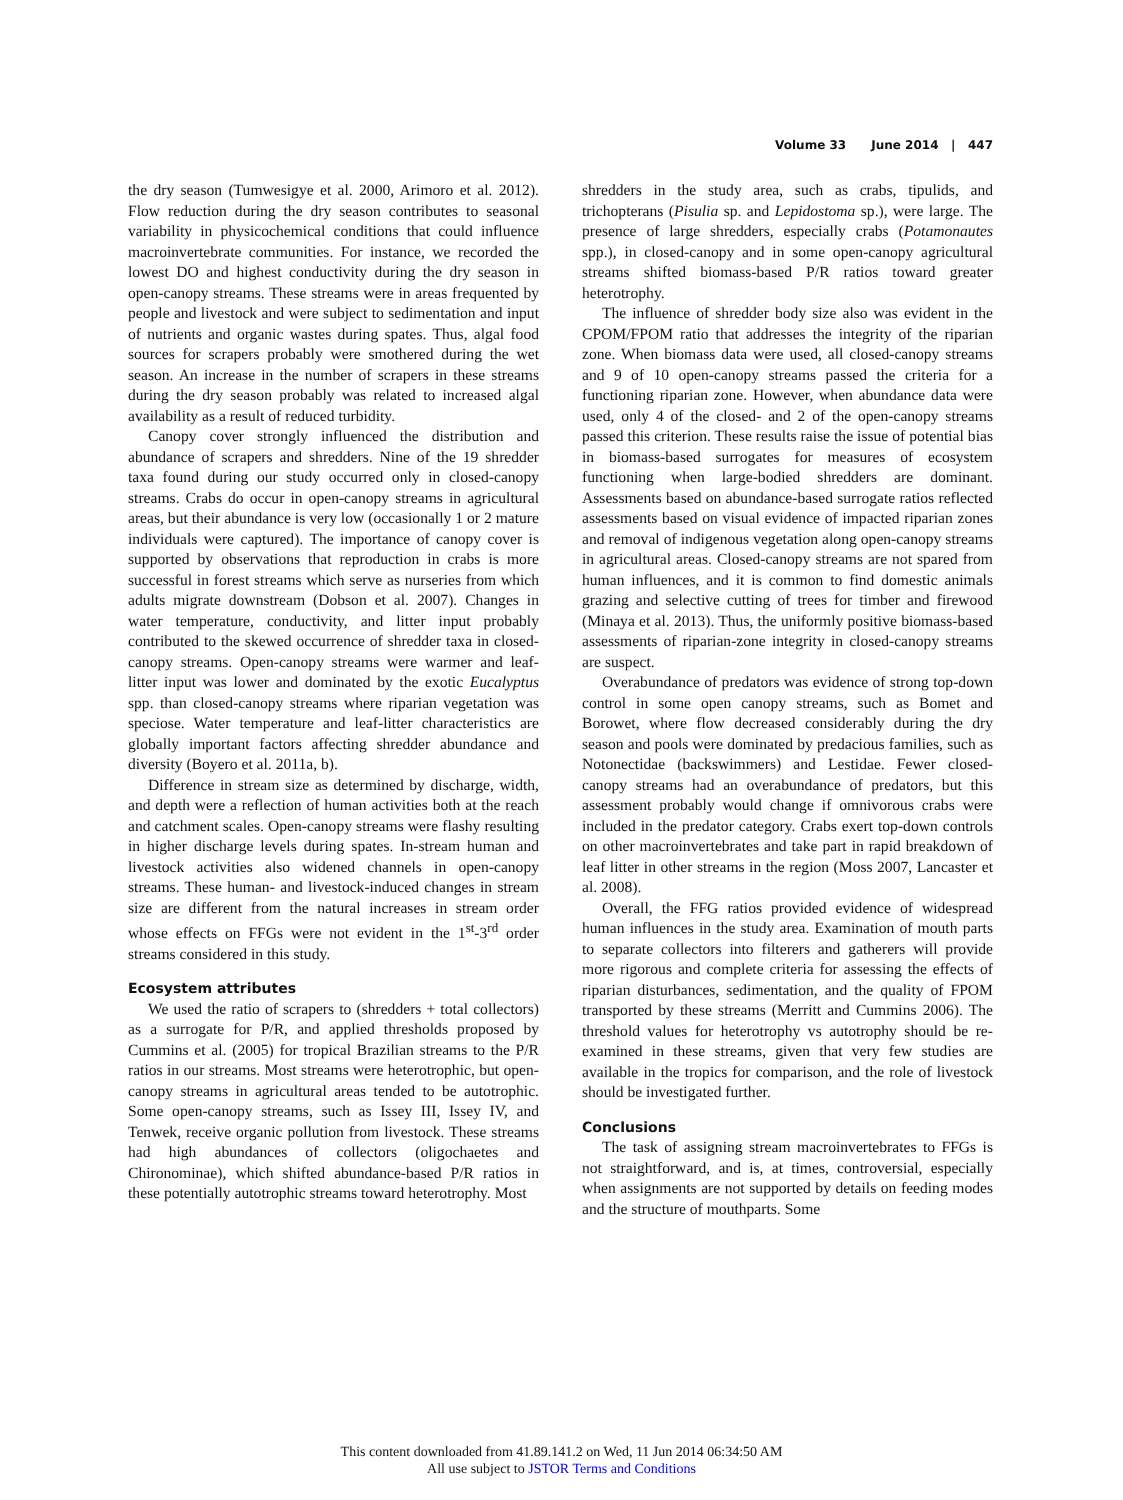Volume 33 June 2014 | 447
the dry season (Tumwesigye et al. 2000, Arimoro et al. 2012). Flow reduction during the dry season contributes to seasonal variability in physicochemical conditions that could influence macroinvertebrate communities. For instance, we recorded the lowest DO and highest conductivity during the dry season in open-canopy streams. These streams were in areas frequented by people and livestock and were subject to sedimentation and input of nutrients and organic wastes during spates. Thus, algal food sources for scrapers probably were smothered during the wet season. An increase in the number of scrapers in these streams during the dry season probably was related to increased algal availability as a result of reduced turbidity.
Canopy cover strongly influenced the distribution and abundance of scrapers and shredders. Nine of the 19 shredder taxa found during our study occurred only in closed-canopy streams. Crabs do occur in open-canopy streams in agricultural areas, but their abundance is very low (occasionally 1 or 2 mature individuals were captured). The importance of canopy cover is supported by observations that reproduction in crabs is more successful in forest streams which serve as nurseries from which adults migrate downstream (Dobson et al. 2007). Changes in water temperature, conductivity, and litter input probably contributed to the skewed occurrence of shredder taxa in closed-canopy streams. Open-canopy streams were warmer and leaf-litter input was lower and dominated by the exotic Eucalyptus spp. than closed-canopy streams where riparian vegetation was speciose. Water temperature and leaf-litter characteristics are globally important factors affecting shredder abundance and diversity (Boyero et al. 2011a, b).
Difference in stream size as determined by discharge, width, and depth were a reflection of human activities both at the reach and catchment scales. Open-canopy streams were flashy resulting in higher discharge levels during spates. In-stream human and livestock activities also widened channels in open-canopy streams. These human- and livestock-induced changes in stream size are different from the natural increases in stream order whose effects on FFGs were not evident in the 1<sup>st</sup>-3<sup>rd</sup> order streams considered in this study.
Ecosystem attributes
We used the ratio of scrapers to (shredders + total collectors) as a surrogate for P/R, and applied thresholds proposed by Cummins et al. (2005) for tropical Brazilian streams to the P/R ratios in our streams. Most streams were heterotrophic, but open-canopy streams in agricultural areas tended to be autotrophic. Some open-canopy streams, such as Issey III, Issey IV, and Tenwek, receive organic pollution from livestock. These streams had high abundances of collectors (oligochaetes and Chironominae), which shifted abundance-based P/R ratios in these potentially autotrophic streams toward heterotrophy. Most
shredders in the study area, such as crabs, tipulids, and trichopterans (Pisulia sp. and Lepidostoma sp.), were large. The presence of large shredders, especially crabs (Potamonautes spp.), in closed-canopy and in some open-canopy agricultural streams shifted biomass-based P/R ratios toward greater heterotrophy.
The influence of shredder body size also was evident in the CPOM/FPOM ratio that addresses the integrity of the riparian zone. When biomass data were used, all closed-canopy streams and 9 of 10 open-canopy streams passed the criteria for a functioning riparian zone. However, when abundance data were used, only 4 of the closed- and 2 of the open-canopy streams passed this criterion. These results raise the issue of potential bias in biomass-based surrogates for measures of ecosystem functioning when large-bodied shredders are dominant. Assessments based on abundance-based surrogate ratios reflected assessments based on visual evidence of impacted riparian zones and removal of indigenous vegetation along open-canopy streams in agricultural areas. Closed-canopy streams are not spared from human influences, and it is common to find domestic animals grazing and selective cutting of trees for timber and firewood (Minaya et al. 2013). Thus, the uniformly positive biomass-based assessments of riparian-zone integrity in closed-canopy streams are suspect.
Overabundance of predators was evidence of strong top-down control in some open canopy streams, such as Bomet and Borowet, where flow decreased considerably during the dry season and pools were dominated by predacious families, such as Notonectidae (backswimmers) and Lestidae. Fewer closed-canopy streams had an overabundance of predators, but this assessment probably would change if omnivorous crabs were included in the predator category. Crabs exert top-down controls on other macroinvertebrates and take part in rapid breakdown of leaf litter in other streams in the region (Moss 2007, Lancaster et al. 2008).
Overall, the FFG ratios provided evidence of widespread human influences in the study area. Examination of mouth parts to separate collectors into filterers and gatherers will provide more rigorous and complete criteria for assessing the effects of riparian disturbances, sedimentation, and the quality of FPOM transported by these streams (Merritt and Cummins 2006). The threshold values for heterotrophy vs autotrophy should be re-examined in these streams, given that very few studies are available in the tropics for comparison, and the role of livestock should be investigated further.
Conclusions
The task of assigning stream macroinvertebrates to FFGs is not straightforward, and is, at times, controversial, especially when assignments are not supported by details on feeding modes and the structure of mouthparts. Some
This content downloaded from 41.89.141.2 on Wed, 11 Jun 2014 06:34:50 AM
All use subject to JSTOR Terms and Conditions